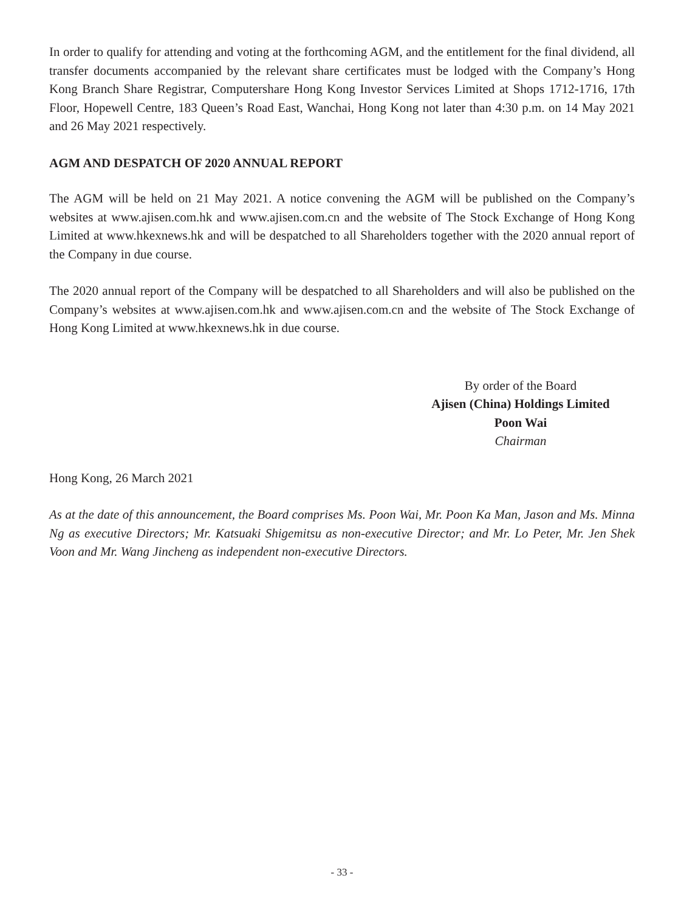In order to qualify for attending and voting at the forthcoming AGM, and the entitlement for the final dividend, all transfer documents accompanied by the relevant share certificates must be lodged with the Company’s Hong Kong Branch Share Registrar, Computershare Hong Kong Investor Services Limited at Shops 1712-1716, 17th Floor, Hopewell Centre, 183 Queen’s Road East, Wanchai, Hong Kong not later than 4:30 p.m. on 14 May 2021 and 26 May 2021 respectively.
AGM AND DESPATCH OF 2020 ANNUAL REPORT
The AGM will be held on 21 May 2021. A notice convening the AGM will be published on the Company’s websites at www.ajisen.com.hk and www.ajisen.com.cn and the website of The Stock Exchange of Hong Kong Limited at www.hkexnews.hk and will be despatched to all Shareholders together with the 2020 annual report of the Company in due course.
The 2020 annual report of the Company will be despatched to all Shareholders and will also be published on the Company’s websites at www.ajisen.com.hk and www.ajisen.com.cn and the website of The Stock Exchange of Hong Kong Limited at www.hkexnews.hk in due course.
By order of the Board
Ajisen (China) Holdings Limited
Poon Wai
Chairman
Hong Kong, 26 March 2021
As at the date of this announcement, the Board comprises Ms. Poon Wai, Mr. Poon Ka Man, Jason and Ms. Minna Ng as executive Directors; Mr. Katsuaki Shigemitsu as non-executive Director; and Mr. Lo Peter, Mr. Jen Shek Voon and Mr. Wang Jincheng as independent non-executive Directors.
- 33 -